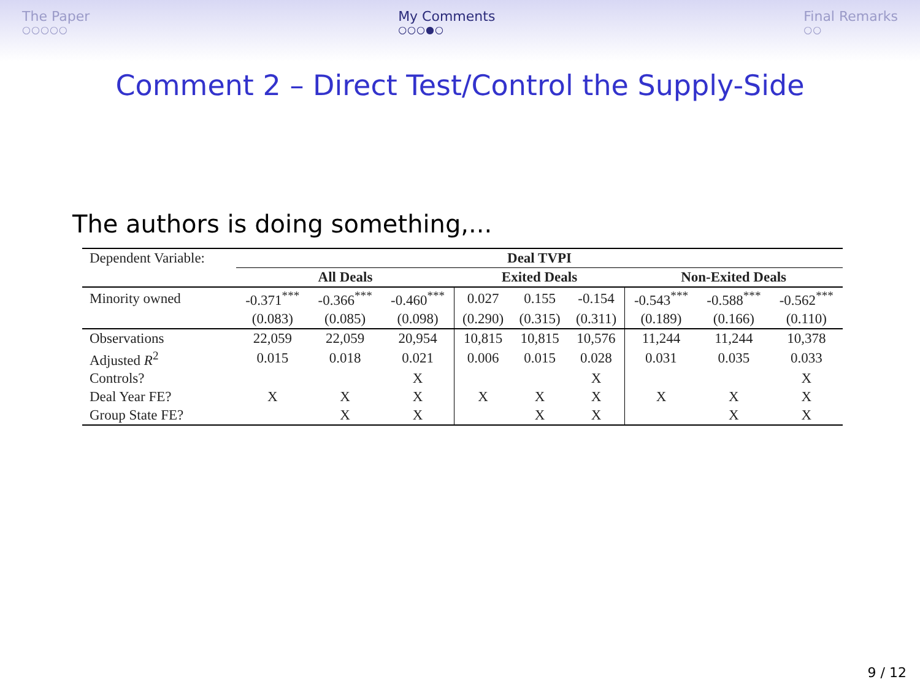The Paper
○○○○○
My Comments
○○○●○
Final Remarks
○○
Comment 2 – Direct Test/Control the Supply-Side
The authors is doing something,...
| Dependent Variable: | Deal TVPI | | | | | | | | |
| | All Deals | | | Exited Deals | | | Non-Exited Deals | | |
| Minority owned | -0.371<sup>***</sup> | -0.366<sup>***</sup> | -0.460<sup>***</sup> | 0.027 | 0.155 | -0.154 | -0.543<sup>***</sup> | -0.588<sup>***</sup> | -0.562<sup>***</sup> |
| | (0.083) | (0.085) | (0.098) | (0.290) | (0.315) | (0.311) | (0.189) | (0.166) | (0.110) |
| Observations | 22,059 | 22,059 | 20,954 | 10,815 | 10,815 | 10,576 | 11,244 | 11,244 | 10,378 |
| Adjusted R<sup>2</sup> | 0.015 | 0.018 | 0.021 | 0.006 | 0.015 | 0.028 | 0.031 | 0.035 | 0.033 |
| Controls? | | | X | | | X | | | X |
| Deal Year FE? | X | X | X | X | X | X | X | X | X |
| Group State FE? | | X | X | | X | X | | X | X |
9 / 12